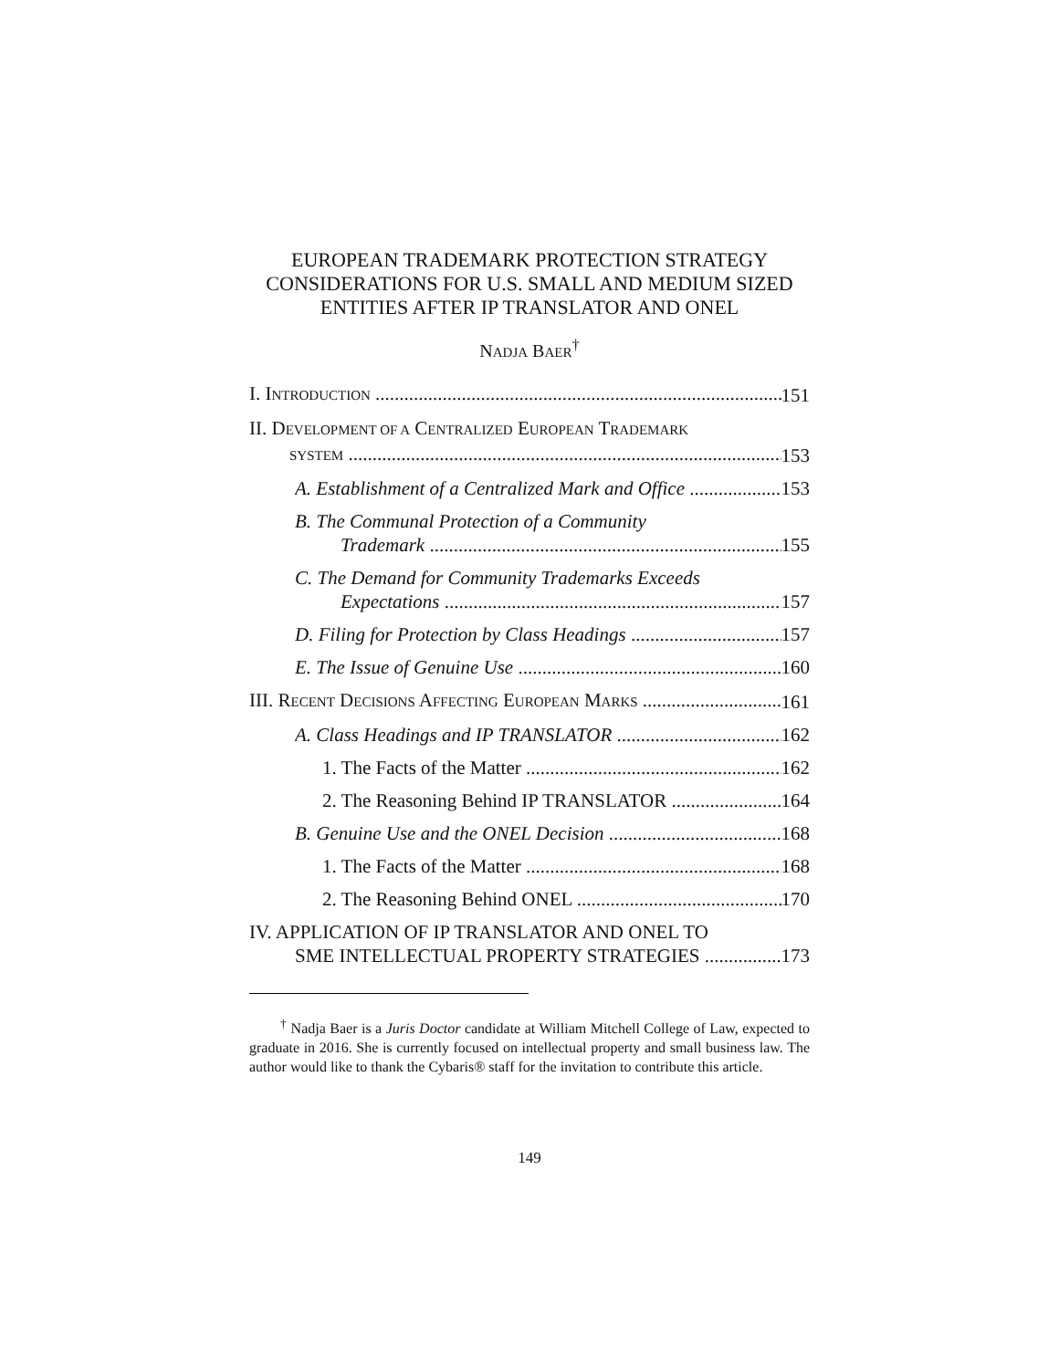EUROPEAN TRADEMARK PROTECTION STRATEGY CONSIDERATIONS FOR U.S. SMALL AND MEDIUM SIZED ENTITIES AFTER IP TRANSLATOR AND ONEL
NADJA BAER<sup>†</sup>
I. INTRODUCTION 151
II. DEVELOPMENT OF A CENTRALIZED EUROPEAN TRADEMARK
SYSTEM 153
A. Establishment of a Centralized Mark and Office 153
B. The Communal Protection of a Community
Trademark 155
C. The Demand for Community Trademarks Exceeds
Expectations 157
D. Filing for Protection by Class Headings 157
E. The Issue of Genuine Use 160
III. RECENT DECISIONS AFFECTING EUROPEAN MARKS 161
A. Class Headings and IP TRANSLATOR 162
1. The Facts of the Matter 162
2. The Reasoning Behind IP TRANSLATOR 164
B. Genuine Use and the ONEL Decision 168
1. The Facts of the Matter 168
2. The Reasoning Behind ONEL 170
IV. APPLICATION OF IP TRANSLATOR AND ONEL TO
SME INTELLECTUAL PROPERTY STRATEGIES 173
<sup>†</sup> Nadja Baer is a Juris Doctor candidate at William Mitchell College of Law, expected to graduate in 2016. She is currently focused on intellectual property and small business law. The author would like to thank the Cybaris® staff for the invitation to contribute this article.
149